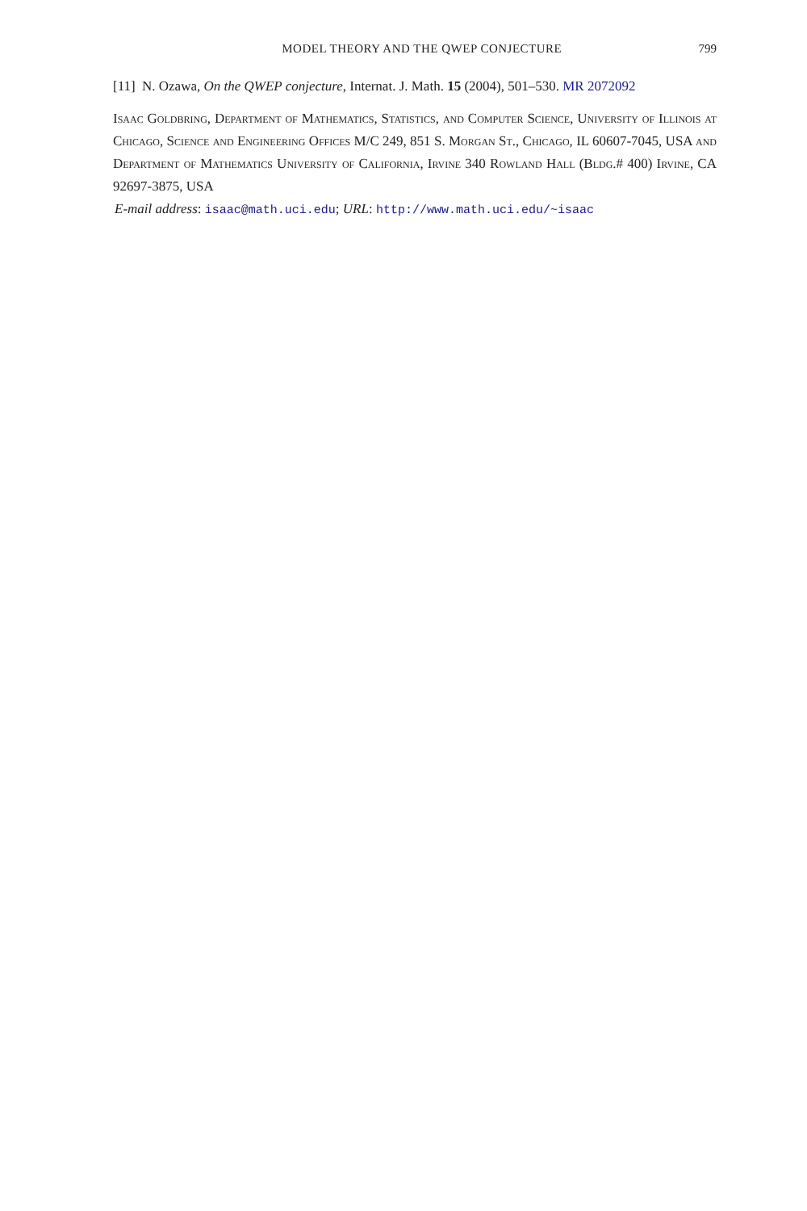MODEL THEORY AND THE QWEP CONJECTURE 799
[11] N. Ozawa, On the QWEP conjecture, Internat. J. Math. 15 (2004), 501–530. MR 2072092
Isaac Goldbring, Department of Mathematics, Statistics, and Computer Science, University of Illinois at Chicago, Science and Engineering Offices M/C 249, 851 S. Morgan St., Chicago, IL 60607-7045, USA and Department of Mathematics University of California, Irvine 340 Rowland Hall (Bldg.# 400) Irvine, CA 92697-3875, USA
E-mail address: isaac@math.uci.edu; URL: http://www.math.uci.edu/~isaac